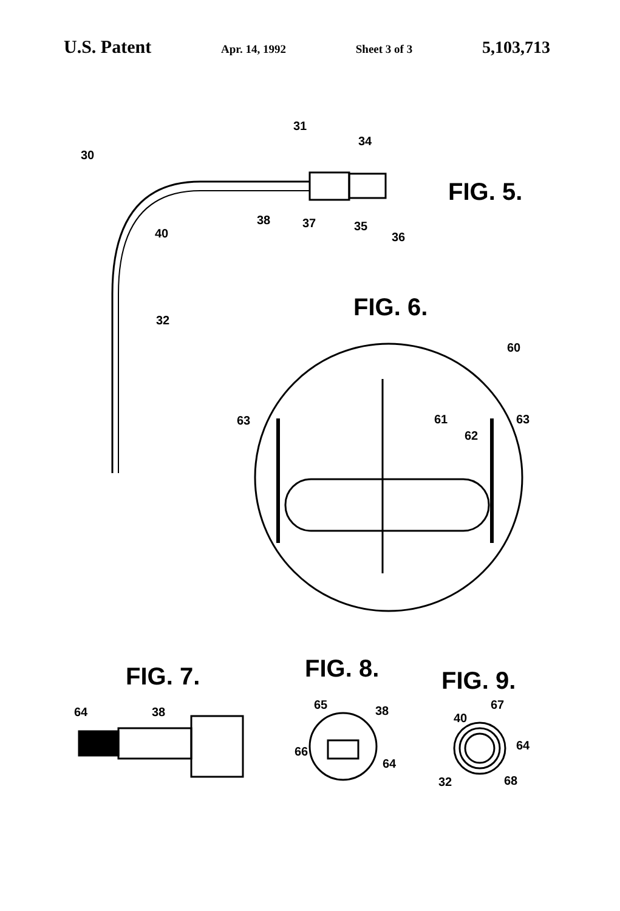U.S. Patent Apr. 14, 1992 Sheet 3 of 3 5,103,713
30
31
34
38
37
35
36
40
32
60
63
61
62
63
64
38
65
38
66
64
40
67
64
32
68
FIG. 5.
FIG. 6.
FIG. 7.
FIG. 8.
FIG. 9.